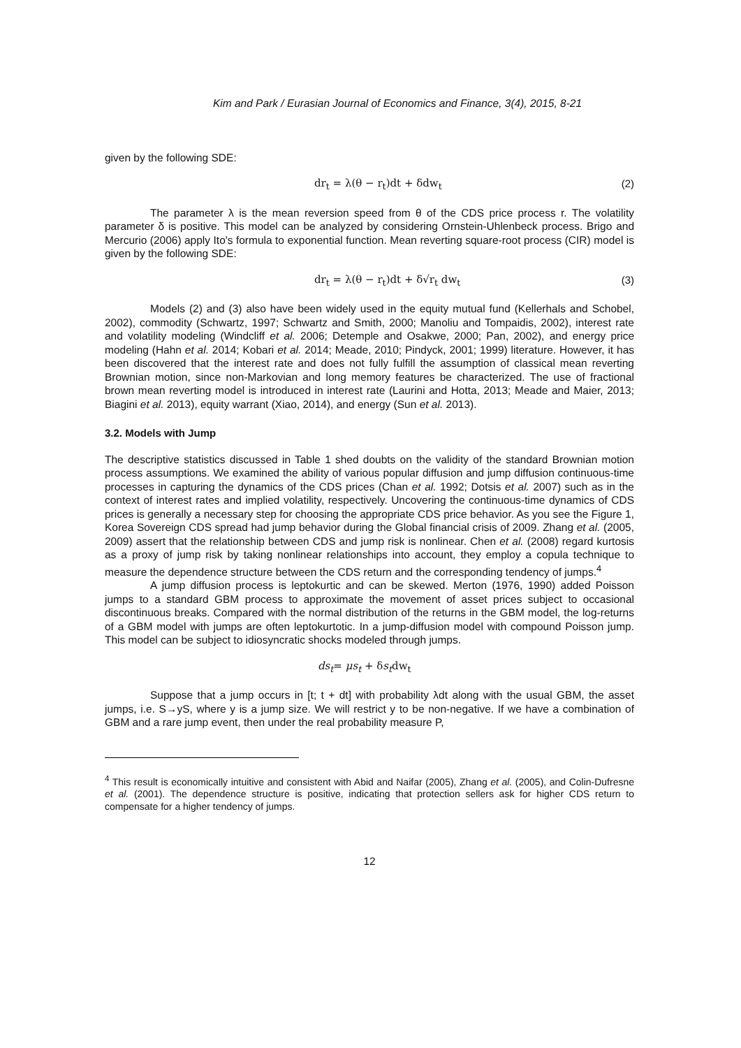Kim and Park / Eurasian Journal of Economics and Finance, 3(4), 2015, 8-21
given by the following SDE:
dr<sub>t</sub> = λ(θ − r<sub>t</sub>)dt + δdw<sub>t</sub> (2)
The parameter λ is the mean reversion speed from θ of the CDS price process r. The volatility parameter δ is positive. This model can be analyzed by considering Ornstein-Uhlenbeck process. Brigo and Mercurio (2006) apply Ito's formula to exponential function. Mean reverting square-root process (CIR) model is given by the following SDE:
dr<sub>t</sub> = λ(θ − r<sub>t</sub>)dt + δ√r<sub>t</sub> dw<sub>t</sub> (3)
Models (2) and (3) also have been widely used in the equity mutual fund (Kellerhals and Schobel, 2002), commodity (Schwartz, 1997; Schwartz and Smith, 2000; Manoliu and Tompaidis, 2002), interest rate and volatility modeling (Windcliff et al. 2006; Detemple and Osakwe, 2000; Pan, 2002), and energy price modeling (Hahn et al. 2014; Kobari et al. 2014; Meade, 2010; Pindyck, 2001; 1999) literature. However, it has been discovered that the interest rate and does not fully fulfill the assumption of classical mean reverting Brownian motion, since non-Markovian and long memory features be characterized. The use of fractional brown mean reverting model is introduced in interest rate (Laurini and Hotta, 2013; Meade and Maier, 2013; Biagini et al. 2013), equity warrant (Xiao, 2014), and energy (Sun et al. 2013).
3.2. Models with Jump
The descriptive statistics discussed in Table 1 shed doubts on the validity of the standard Brownian motion process assumptions. We examined the ability of various popular diffusion and jump diffusion continuous-time processes in capturing the dynamics of the CDS prices (Chan et al. 1992; Dotsis et al. 2007) such as in the context of interest rates and implied volatility, respectively. Uncovering the continuous-time dynamics of CDS prices is generally a necessary step for choosing the appropriate CDS price behavior. As you see the Figure 1, Korea Sovereign CDS spread had jump behavior during the Global financial crisis of 2009. Zhang et al. (2005, 2009) assert that the relationship between CDS and jump risk is nonlinear. Chen et al. (2008) regard kurtosis as a proxy of jump risk by taking nonlinear relationships into account, they employ a copula technique to measure the dependence structure between the CDS return and the corresponding tendency of jumps.<sup>4</sup>
A jump diffusion process is leptokurtic and can be skewed. Merton (1976, 1990) added Poisson jumps to a standard GBM process to approximate the movement of asset prices subject to occasional discontinuous breaks. Compared with the normal distribution of the returns in the GBM model, the log-returns of a GBM model with jumps are often leptokurtotic. In a jump-diffusion model with compound Poisson jump. This model can be subject to idiosyncratic shocks modeled through jumps.
ds<sub>t</sub>= μs<sub>t</sub> + δs<sub>t</sub>dw<sub>t</sub>
Suppose that a jump occurs in [t; t + dt] with probability λdt along with the usual GBM, the asset jumps, i.e. S→yS, where y is a jump size. We will restrict y to be non-negative. If we have a combination of GBM and a rare jump event, then under the real probability measure P,
<sup>4</sup> This result is economically intuitive and consistent with Abid and Naifar (2005), Zhang et al. (2005), and Colin-Dufresne et al. (2001). The dependence structure is positive, indicating that protection sellers ask for higher CDS return to compensate for a higher tendency of jumps.
12